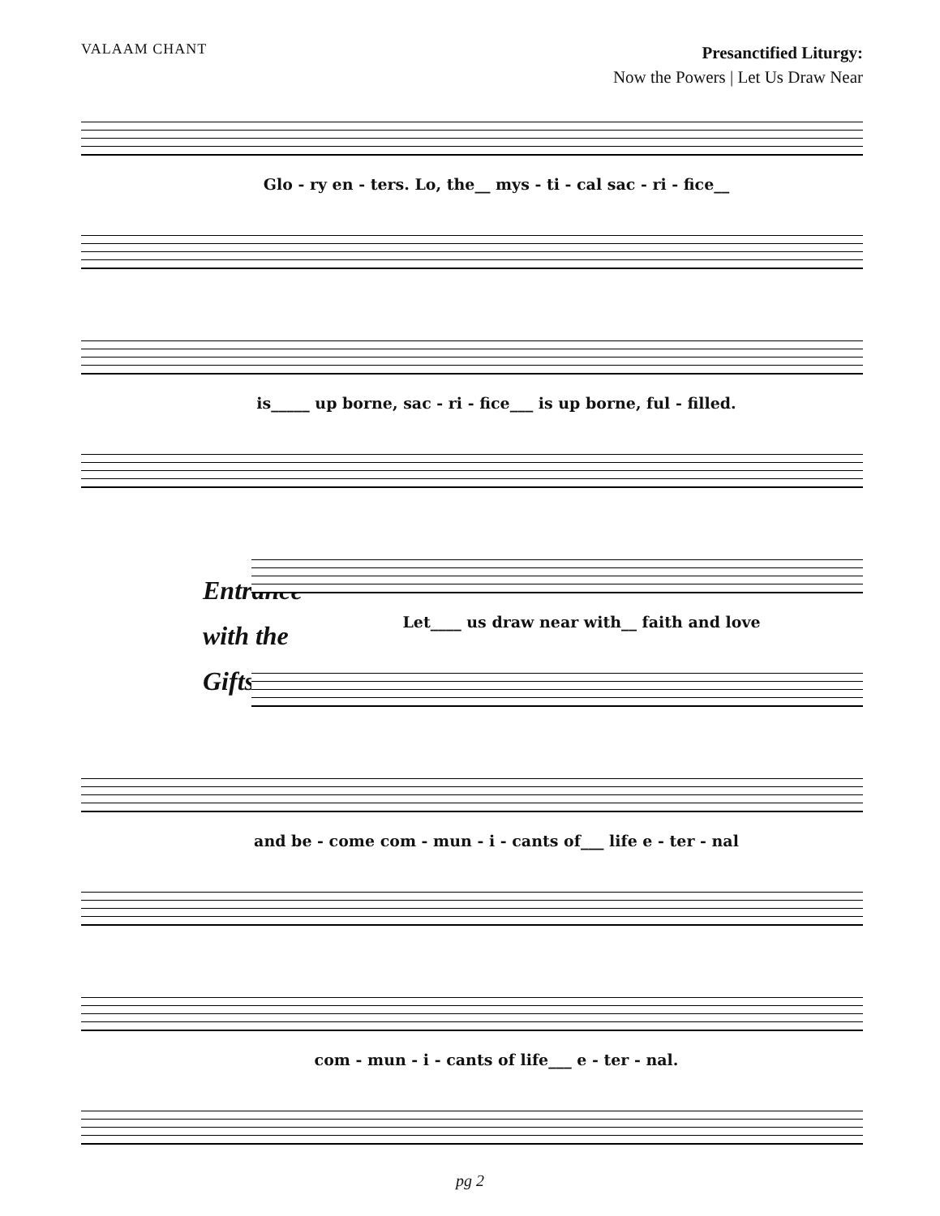VALAAM CHANT
Presanctified Liturgy:
Now the Powers | Let Us Draw Near
Glo - ry en - ters. Lo, the__ mys - ti - cal sac - ri - fice__
is_____ up borne, sac - ri - fice___ is up borne, ful - filled.
Entrance
with the
Gifts
Let____ us draw near with__ faith and love
and be - come com - mun - i - cants of___ life e - ter - nal
com - mun - i - cants of life___ e - ter - nal.
pg 2